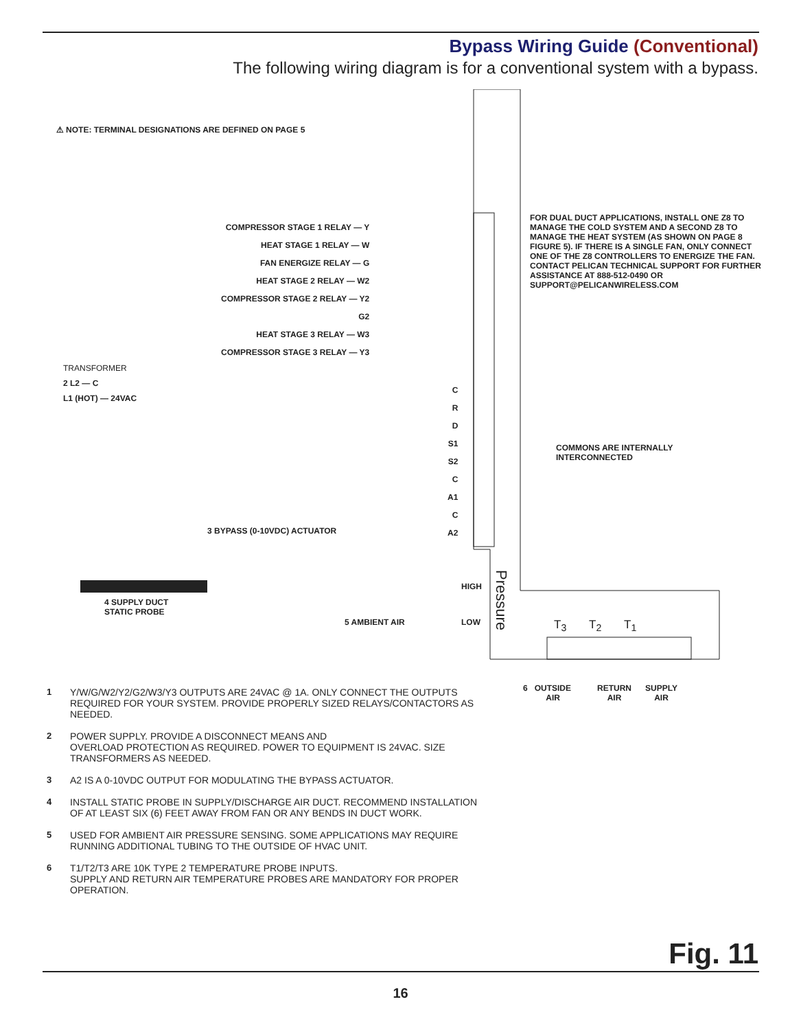Bypass Wiring Guide (Conventional)
The following wiring diagram is for a conventional system with a bypass.
⚠ NOTE: TERMINAL DESIGNATIONS ARE DEFINED ON PAGE 5
COMPRESSOR STAGE 1 RELAY — Y
HEAT STAGE 1 RELAY — W
FAN ENERGIZE RELAY — G
HEAT STAGE 2 RELAY — W2
COMPRESSOR STAGE 2 RELAY — Y2
G2
HEAT STAGE 3 RELAY — W3
COMPRESSOR STAGE 3 RELAY — Y3
FOR DUAL DUCT APPLICATIONS, INSTALL ONE Z8 TO MANAGE THE COLD SYSTEM AND A SECOND Z8 TO MANAGE THE HEAT SYSTEM (AS SHOWN ON PAGE 8 FIGURE 5). IF THERE IS A SINGLE FAN, ONLY CONNECT ONE OF THE Z8 CONTROLLERS TO ENERGIZE THE FAN.
CONTACT PELICAN TECHNICAL SUPPORT FOR FURTHER ASSISTANCE AT 888-512-0490 OR SUPPORT@PELICANWIRELESS.COM
TRANSFORMER
2 L2 — C
L1 (HOT) — 24VAC
C
R
D
S1
S2
C
A1
C
A2
COMMONS ARE INTERNALLY
INTERCONNECTED
3 BYPASS (0-10VDC) ACTUATOR
HIGH
Pressure
4 SUPPLY DUCT
STATIC PROBE
5 AMBIENT AIR LOW T<sub>3</sub> T<sub>2</sub> T<sub>1</sub>
6 OUTSIDE
AIR
RETURN
AIR
SUPPLY
AIR
1 Y/W/G/W2/Y2/G2/W3/Y3 OUTPUTS ARE 24VAC @ 1A. ONLY CONNECT THE OUTPUTS REQUIRED FOR YOUR SYSTEM. PROVIDE PROPERLY SIZED RELAYS/CONTACTORS AS NEEDED.
2 POWER SUPPLY. PROVIDE A DISCONNECT MEANS AND
OVERLOAD PROTECTION AS REQUIRED. POWER TO EQUIPMENT IS 24VAC. SIZE TRANSFORMERS AS NEEDED.
3 A2 IS A 0-10VDC OUTPUT FOR MODULATING THE BYPASS ACTUATOR.
4 INSTALL STATIC PROBE IN SUPPLY/DISCHARGE AIR DUCT. RECOMMEND INSTALLATION OF AT LEAST SIX (6) FEET AWAY FROM FAN OR ANY BENDS IN DUCT WORK.
5 USED FOR AMBIENT AIR PRESSURE SENSING. SOME APPLICATIONS MAY REQUIRE RUNNING ADDITIONAL TUBING TO THE OUTSIDE OF HVAC UNIT.
6 T1/T2/T3 ARE 10K TYPE 2 TEMPERATURE PROBE INPUTS.
SUPPLY AND RETURN AIR TEMPERATURE PROBES ARE MANDATORY FOR PROPER OPERATION.
Fig. 11
16